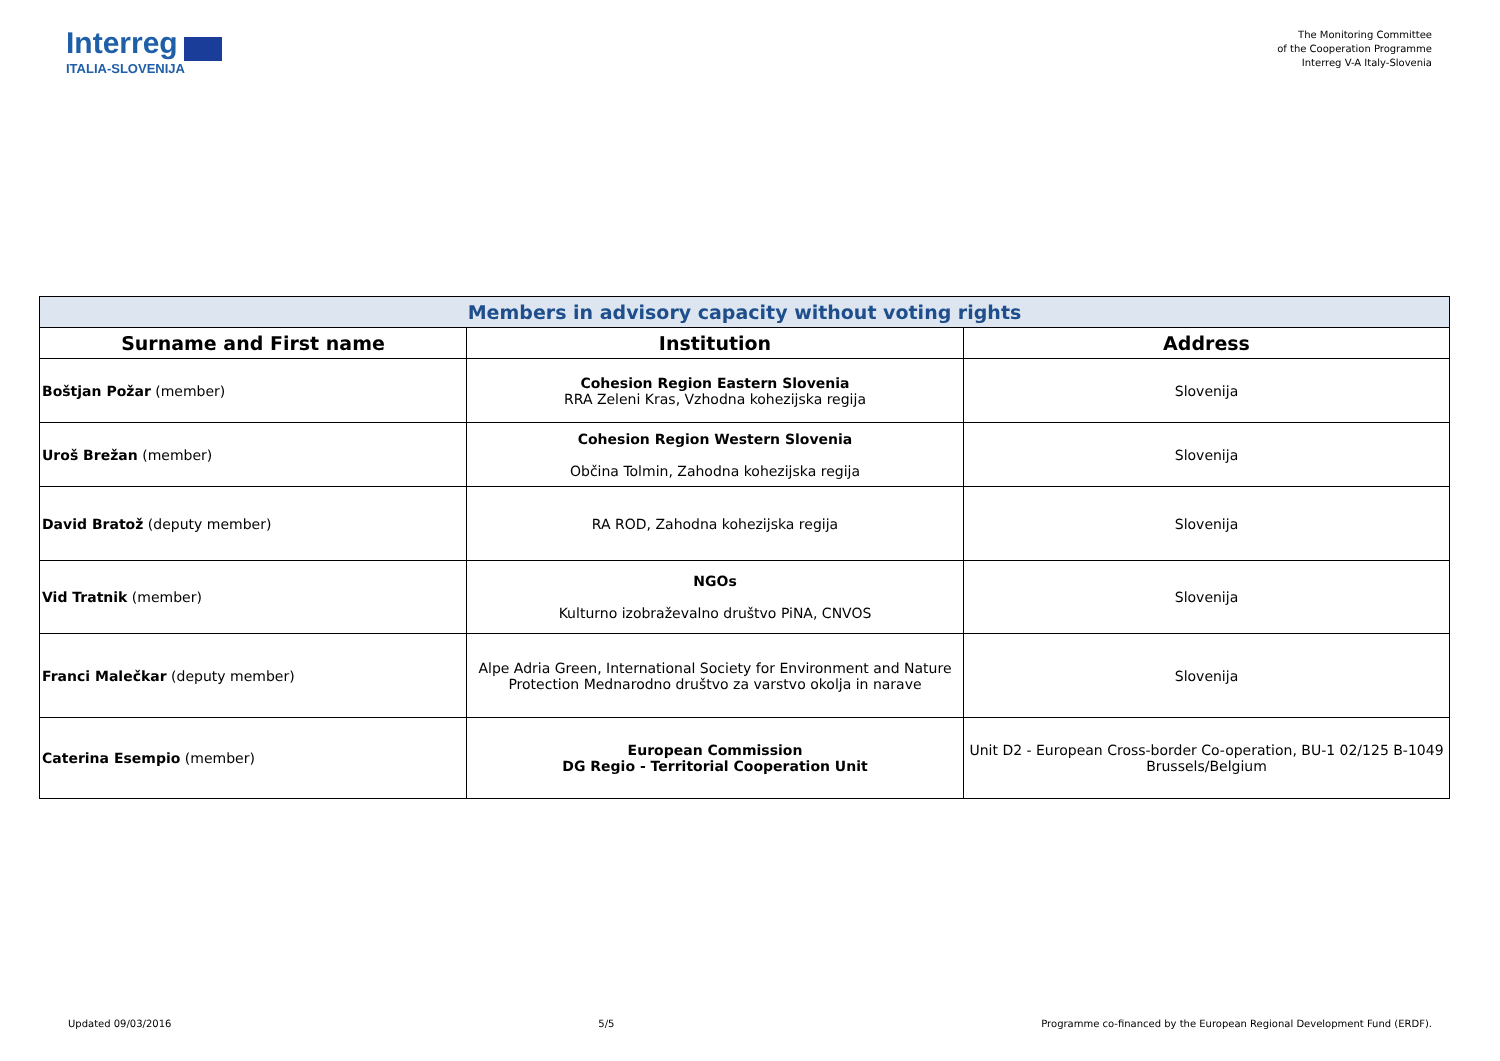Interreg
ITALIA-SLOVENIJA
The Monitoring Committee
of the Cooperation Programme
Interreg V-A Italy-Slovenia
| Members in advisory capacity without voting rights | | |
| Surname and First name | Institution | Address |
| Boštjan Požar (member) | Cohesion Region Eastern Slovenia RRA Zeleni Kras, Vzhodna kohezijska regija | Slovenija |
| Uroš Brežan (member) | Cohesion Region Western Slovenia Občina Tolmin, Zahodna kohezijska regija | Slovenija |
| David Bratož (deputy member) | RA ROD, Zahodna kohezijska regija | Slovenija |
| Vid Tratnik (member) | NGOs Kulturno izobraževalno društvo PiNA, CNVOS | Slovenija |
| Franci Malečkar (deputy member) | Alpe Adria Green, International Society for Environment and Nature Protection Mednarodno društvo za varstvo okolja in narave | Slovenija |
| Caterina Esempio (member) | European Commission DG Regio - Territorial Cooperation Unit | Unit D2 - European Cross-border Co-operation, BU-1 02/125 B-1049 Brussels/Belgium |
Updated 09/03/2016 5/5 Programme co-financed by the European Regional Development Fund (ERDF).